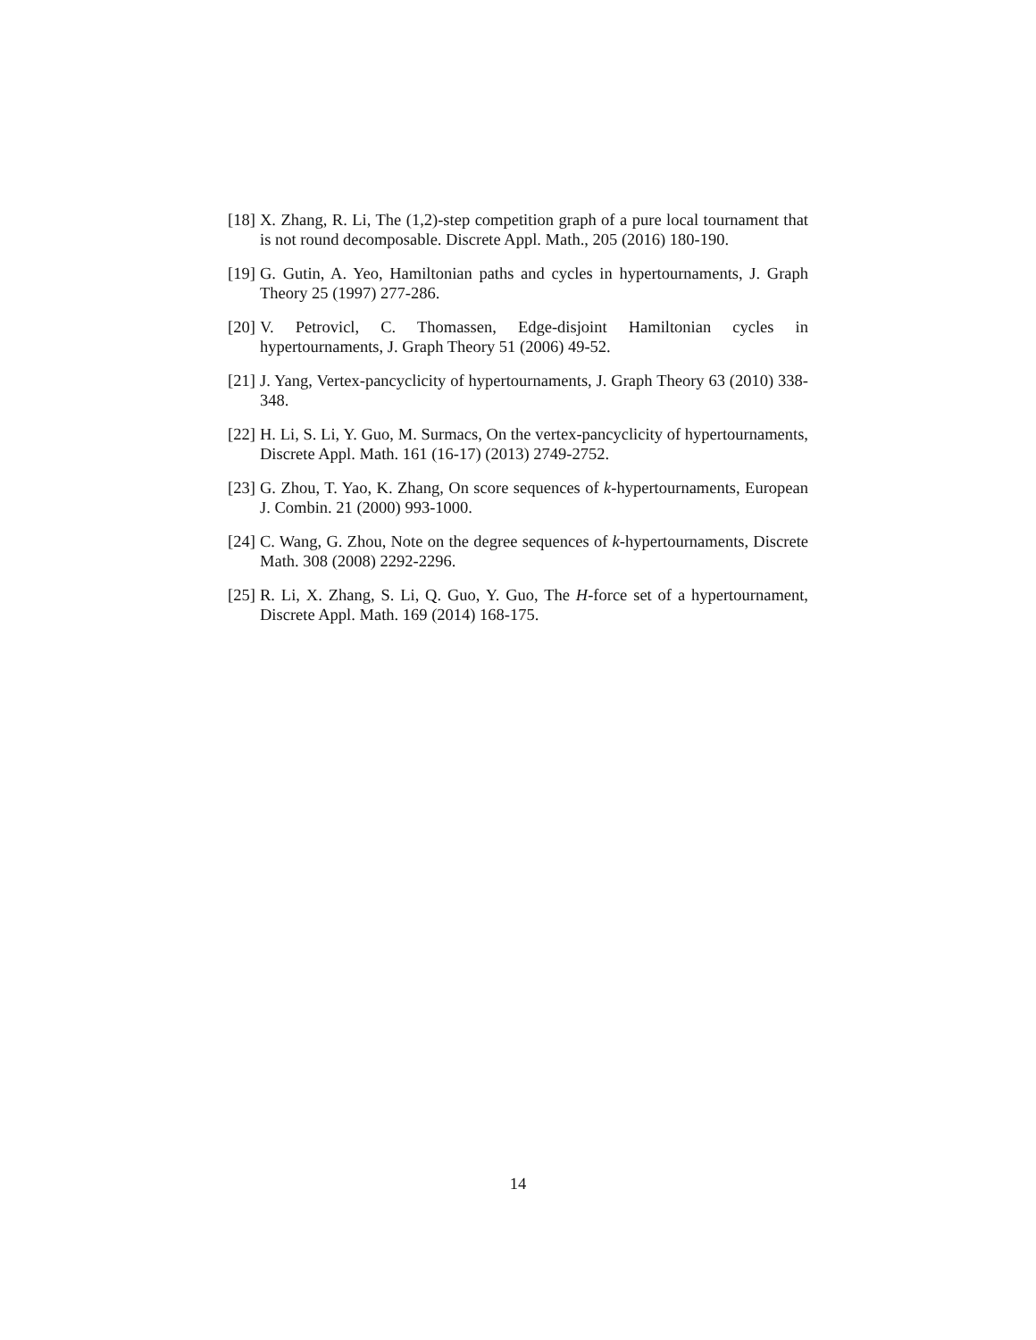[18] X. Zhang, R. Li, The (1,2)-step competition graph of a pure local tournament that is not round decomposable. Discrete Appl. Math., 205 (2016) 180-190.
[19] G. Gutin, A. Yeo, Hamiltonian paths and cycles in hypertournaments, J. Graph Theory 25 (1997) 277-286.
[20] V. Petrovicl, C. Thomassen, Edge-disjoint Hamiltonian cycles in hypertournaments, J. Graph Theory 51 (2006) 49-52.
[21] J. Yang, Vertex-pancyclicity of hypertournaments, J. Graph Theory 63 (2010) 338-348.
[22] H. Li, S. Li, Y. Guo, M. Surmacs, On the vertex-pancyclicity of hypertournaments, Discrete Appl. Math. 161 (16-17) (2013) 2749-2752.
[23] G. Zhou, T. Yao, K. Zhang, On score sequences of k-hypertournaments, European J. Combin. 21 (2000) 993-1000.
[24] C. Wang, G. Zhou, Note on the degree sequences of k-hypertournaments, Discrete Math. 308 (2008) 2292-2296.
[25] R. Li, X. Zhang, S. Li, Q. Guo, Y. Guo, The H-force set of a hypertournament, Discrete Appl. Math. 169 (2014) 168-175.
14